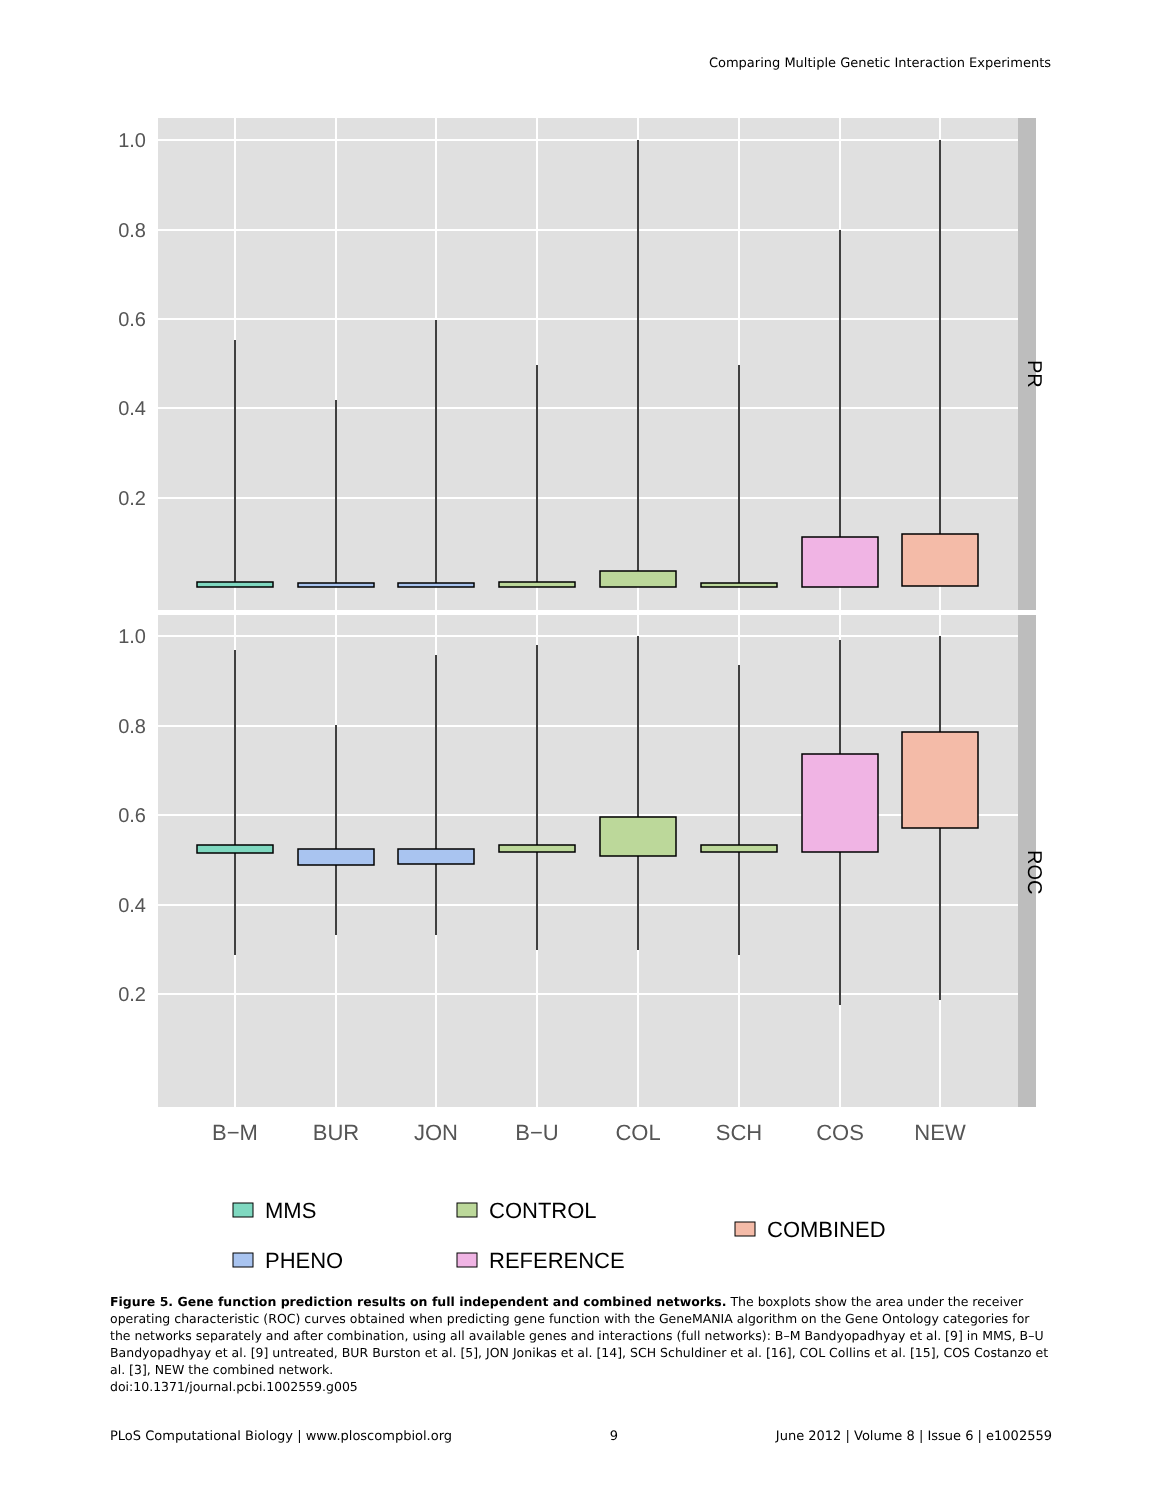Comparing Multiple Genetic Interaction Experiments
1.0
0.8
0.6
0.4
0.2
1.0
0.8
0.6
0.4
0.2
PR
ROC
B−M
BUR
JON
B−U
COL
SCH
COS
NEW
MMS
PHENO
CONTROL
REFERENCE
COMBINED
Figure 5. Gene function prediction results on full independent and combined networks. The boxplots show the area under the receiver operating characteristic (ROC) curves obtained when predicting gene function with the GeneMANIA algorithm on the Gene Ontology categories for the networks separately and after combination, using all available genes and interactions (full networks): B–M Bandyopadhyay et al. [9] in MMS, B–U Bandyopadhyay et al. [9] untreated, BUR Burston et al. [5], JON Jonikas et al. [14], SCH Schuldiner et al. [16], COL Collins et al. [15], COS Costanzo et al. [3], NEW the combined network.
doi:10.1371/journal.pcbi.1002559.g005
PLoS Computational Biology | www.ploscompbiol.org 9 June 2012 | Volume 8 | Issue 6 | e1002559